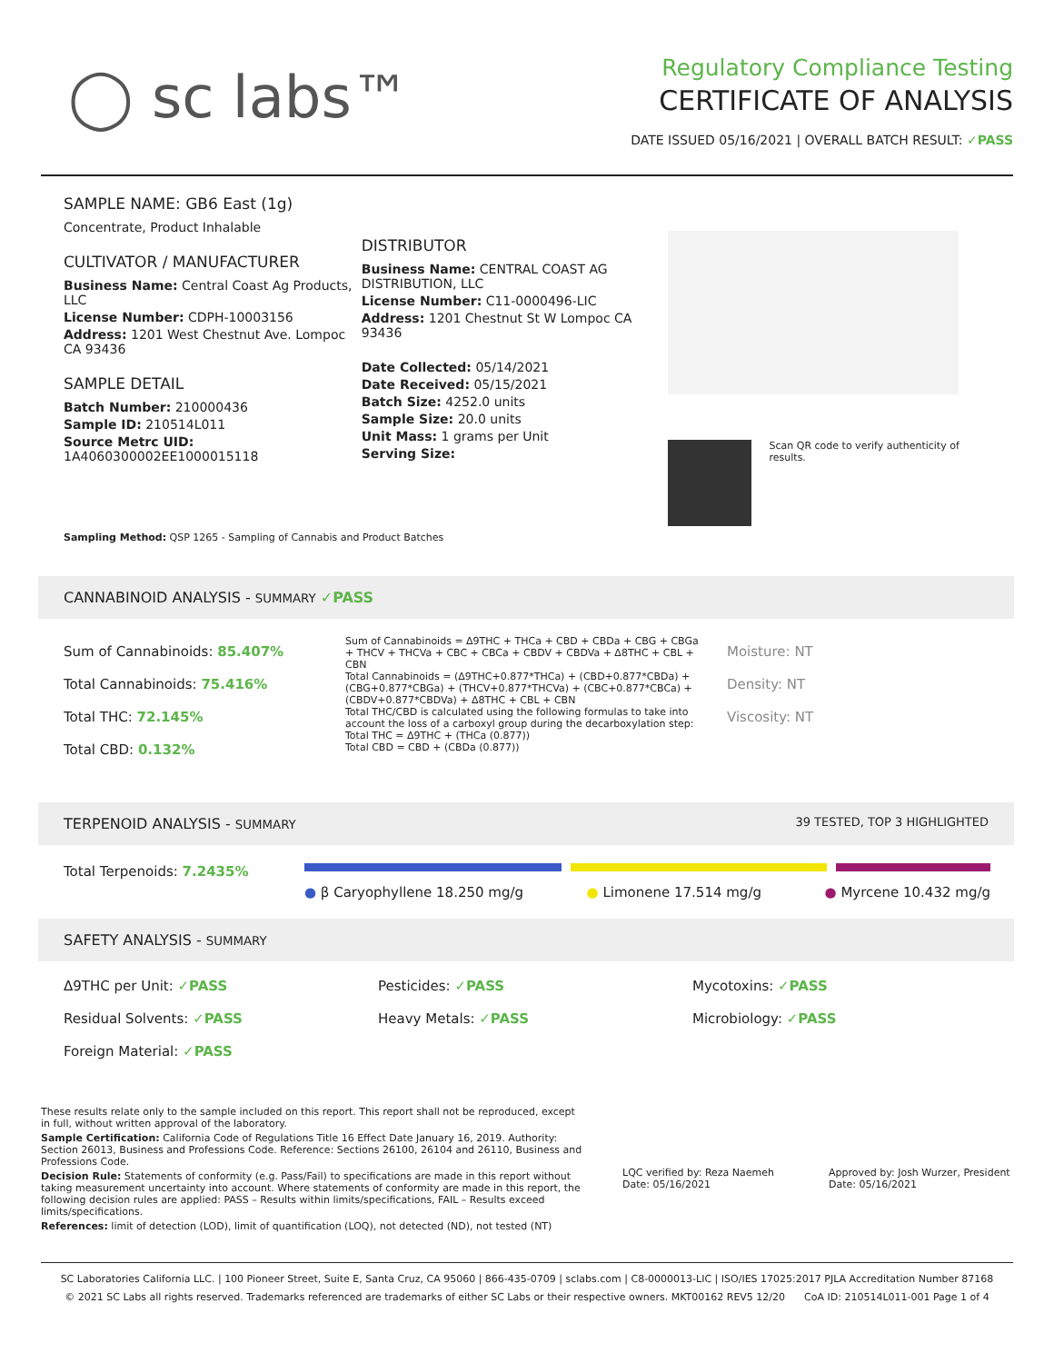◯ sc labs™
Regulatory Compliance Testing
CERTIFICATE OF ANALYSIS
DATE ISSUED 05/16/2021 | OVERALL BATCH RESULT: ✓PASS
SAMPLE NAME: GB6 East (1g)
Concentrate, Product Inhalable
CULTIVATOR / MANUFACTURER
Business Name: Central Coast Ag Products, LLC
License Number: CDPH-10003156
Address: 1201 West Chestnut Ave. Lompoc CA 93436
SAMPLE DETAIL
Batch Number: 210000436
Sample ID: 210514L011
Source Metrc UID:
1A4060300002EE1000015118
DISTRIBUTOR
Business Name: CENTRAL COAST AG DISTRIBUTION, LLC
License Number: C11-0000496-LIC
Address: 1201 Chestnut St W Lompoc CA 93436
Date Collected: 05/14/2021
Date Received: 05/15/2021
Batch Size: 4252.0 units
Sample Size: 20.0 units
Unit Mass: 1 grams per Unit
Serving Size:
Scan QR code to verify authenticity of results.
Sampling Method: QSP 1265 - Sampling of Cannabis and Product Batches
CANNABINOID ANALYSIS - SUMMARY ✓PASS
Sum of Cannabinoids: 85.407%
Total Cannabinoids: 75.416%
Total THC: 72.145%
Total CBD: 0.132%
Sum of Cannabinoids = Δ9THC + THCa + CBD + CBDa + CBG + CBGa + THCV + THCVa + CBC + CBCa + CBDV + CBDVa + Δ8THC + CBL + CBN
Total Cannabinoids = (Δ9THC+0.877*THCa) + (CBD+0.877*CBDa) + (CBG+0.877*CBGa) + (THCV+0.877*THCVa) + (CBC+0.877*CBCa) + (CBDV+0.877*CBDVa) + Δ8THC + CBL + CBN
Total THC/CBD is calculated using the following formulas to take into account the loss of a carboxyl group during the decarboxylation step:
Total THC = Δ9THC + (THCa (0.877))
Total CBD = CBD + (CBDa (0.877))
Moisture: NT
Density: NT
Viscosity: NT
TERPENOID ANALYSIS - SUMMARY 39 TESTED, TOP 3 HIGHLIGHTED
Total Terpenoids: 7.2435%
● β Caryophyllene 18.250 mg/g ● Limonene 17.514 mg/g ● Myrcene 10.432 mg/g
SAFETY ANALYSIS - SUMMARY
Δ9THC per Unit: ✓PASS
Pesticides: ✓PASS
Mycotoxins: ✓PASS
Residual Solvents: ✓PASS
Heavy Metals: ✓PASS
Microbiology: ✓PASS
Foreign Material: ✓PASS
These results relate only to the sample included on this report. This report shall not be reproduced, except in full, without written approval of the laboratory.
Sample Certification: California Code of Regulations Title 16 Effect Date January 16, 2019. Authority: Section 26013, Business and Professions Code. Reference: Sections 26100, 26104 and 26110, Business and Professions Code.
Decision Rule: Statements of conformity (e.g. Pass/Fail) to specifications are made in this report without taking measurement uncertainty into account. Where statements of conformity are made in this report, the following decision rules are applied: PASS – Results within limits/specifications, FAIL – Results exceed limits/specifications.
References: limit of detection (LOD), limit of quantification (LOQ), not detected (ND), not tested (NT)
LQC verified by: Reza Naemeh
Date: 05/16/2021
Approved by: Josh Wurzer, President
Date: 05/16/2021
SC Laboratories California LLC. | 100 Pioneer Street, Suite E, Santa Cruz, CA 95060 | 866-435-0709 | sclabs.com | C8-0000013-LIC | ISO/IES 17025:2017 PJLA Accreditation Number 87168
© 2021 SC Labs all rights reserved. Trademarks referenced are trademarks of either SC Labs or their respective owners. MKT00162 REV5 12/20 CoA ID: 210514L011-001 Page 1 of 4